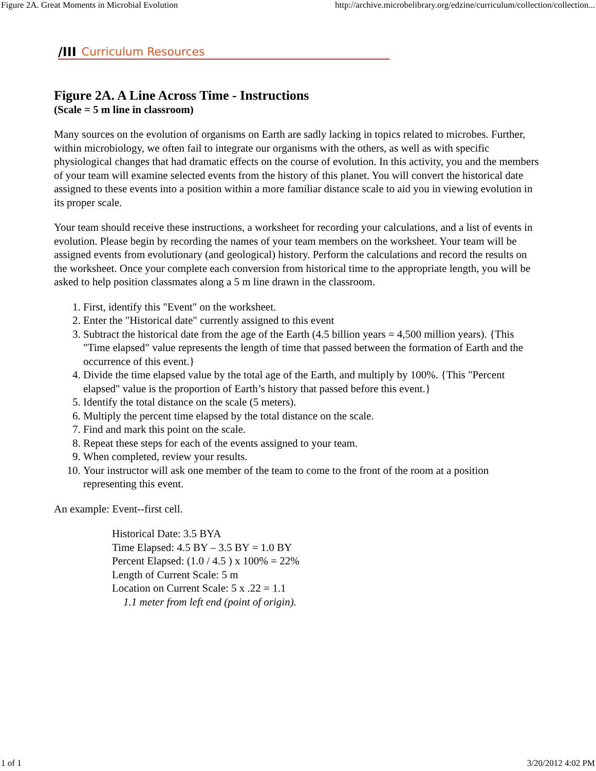Figure 2A. Great Moments in Microbial Evolution http://archive.microbelibrary.org/edzine/curriculum/collection/collection...
/III Curriculum Resources
Figure 2A. A Line Across Time - Instructions
(Scale = 5 m line in classroom)
Many sources on the evolution of organisms on Earth are sadly lacking in topics related to microbes. Further, within microbiology, we often fail to integrate our organisms with the others, as well as with specific physiological changes that had dramatic effects on the course of evolution. In this activity, you and the members of your team will examine selected events from the history of this planet. You will convert the historical date assigned to these events into a position within a more familiar distance scale to aid you in viewing evolution in its proper scale.
Your team should receive these instructions, a worksheet for recording your calculations, and a list of events in evolution. Please begin by recording the names of your team members on the worksheet. Your team will be assigned events from evolutionary (and geological) history. Perform the calculations and record the results on the worksheet. Once your complete each conversion from historical time to the appropriate length, you will be asked to help position classmates along a 5 m line drawn in the classroom.
1. First, identify this "Event" on the worksheet.
2. Enter the "Historical date" currently assigned to this event
3. Subtract the historical date from the age of the Earth (4.5 billion years = 4,500 million years). {This "Time elapsed" value represents the length of time that passed between the formation of Earth and the occurrence of this event.}
4. Divide the time elapsed value by the total age of the Earth, and multiply by 100%. {This "Percent elapsed" value is the proportion of Earth’s history that passed before this event.}
5. Identify the total distance on the scale (5 meters).
6. Multiply the percent time elapsed by the total distance on the scale.
7. Find and mark this point on the scale.
8. Repeat these steps for each of the events assigned to your team.
9. When completed, review your results.
10. Your instructor will ask one member of the team to come to the front of the room at a position representing this event.
An example: Event--first cell.
Historical Date: 3.5 BYA
Time Elapsed: 4.5 BY – 3.5 BY = 1.0 BY
Percent Elapsed: (1.0 / 4.5 ) x 100% = 22%
Length of Current Scale: 5 m
Location on Current Scale: 5 x .22 = 1.1
1.1 meter from left end (point of origin).
1 of 1 3/20/2012 4:02 PM